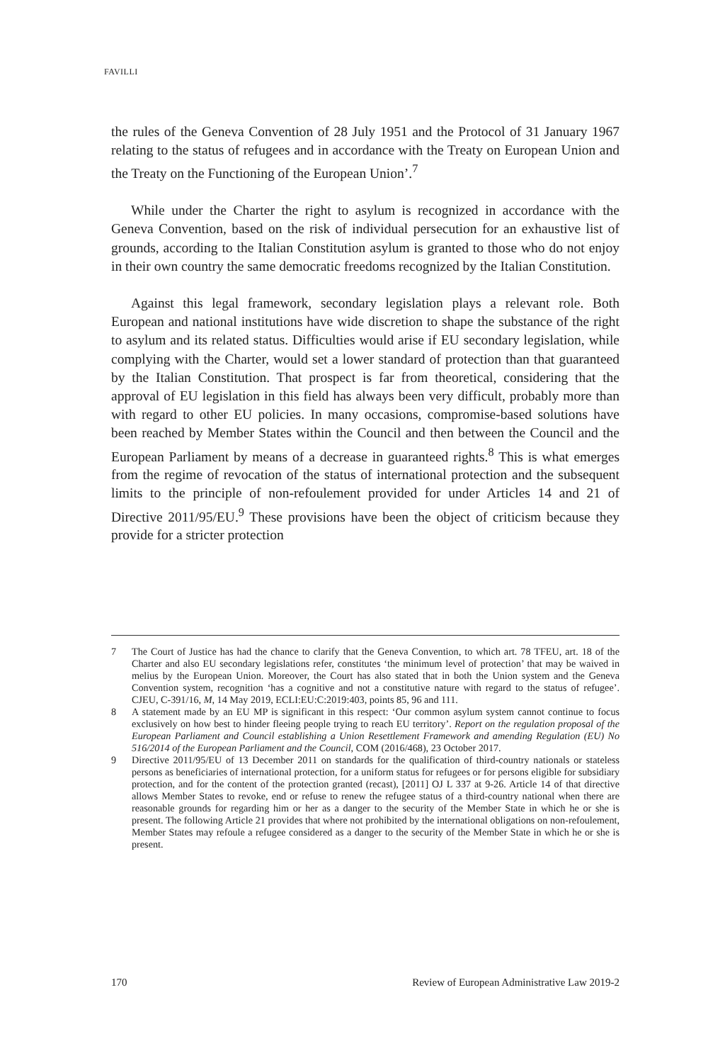FAVILLI
the rules of the Geneva Convention of 28 July 1951 and the Protocol of 31 January 1967 relating to the status of refugees and in accordance with the Treaty on European Union and the Treaty on the Functioning of the European Union’.<sup>7</sup>
While under the Charter the right to asylum is recognized in accordance with the Geneva Convention, based on the risk of individual persecution for an exhaustive list of grounds, according to the Italian Constitution asylum is granted to those who do not enjoy in their own country the same democratic freedoms recognized by the Italian Constitution.
Against this legal framework, secondary legislation plays a relevant role. Both European and national institutions have wide discretion to shape the substance of the right to asylum and its related status. Difficulties would arise if EU secondary legislation, while complying with the Charter, would set a lower standard of protection than that guaranteed by the Italian Constitution. That prospect is far from theoretical, considering that the approval of EU legislation in this field has always been very difficult, probably more than with regard to other EU policies. In many occasions, compromise-based solutions have been reached by Member States within the Council and then between the Council and the European Parliament by means of a decrease in guaranteed rights.<sup>8</sup> This is what emerges from the regime of revocation of the status of international protection and the subsequent limits to the principle of non-refoulement provided for under Articles 14 and 21 of Directive 2011/95/EU.<sup>9</sup> These provisions have been the object of criticism because they provide for a stricter protection
7 The Court of Justice has had the chance to clarify that the Geneva Convention, to which art. 78 TFEU, art. 18 of the Charter and also EU secondary legislations refer, constitutes ‘the minimum level of protection’ that may be waived in melius by the European Union. Moreover, the Court has also stated that in both the Union system and the Geneva Convention system, recognition ‘has a cognitive and not a constitutive nature with regard to the status of refugee’. CJEU, C-391/16, M, 14 May 2019, ECLI:EU:C:2019:403, points 85, 96 and 111.
8 A statement made by an EU MP is significant in this respect: ‘Our common asylum system cannot continue to focus exclusively on how best to hinder fleeing people trying to reach EU territory’. Report on the regulation proposal of the European Parliament and Council establishing a Union Resettlement Framework and amending Regulation (EU) No 516/2014 of the European Parliament and the Council, COM (2016/468), 23 October 2017.
9 Directive 2011/95/EU of 13 December 2011 on standards for the qualification of third-country nationals or stateless persons as beneficiaries of international protection, for a uniform status for refugees or for persons eligible for subsidiary protection, and for the content of the protection granted (recast), [2011] OJ L 337 at 9-26. Article 14 of that directive allows Member States to revoke, end or refuse to renew the refugee status of a third-country national when there are reasonable grounds for regarding him or her as a danger to the security of the Member State in which he or she is present. The following Article 21 provides that where not prohibited by the international obligations on non-refoulement, Member States may refoule a refugee considered as a danger to the security of the Member State in which he or she is present.
170 Review of European Administrative Law 2019-2